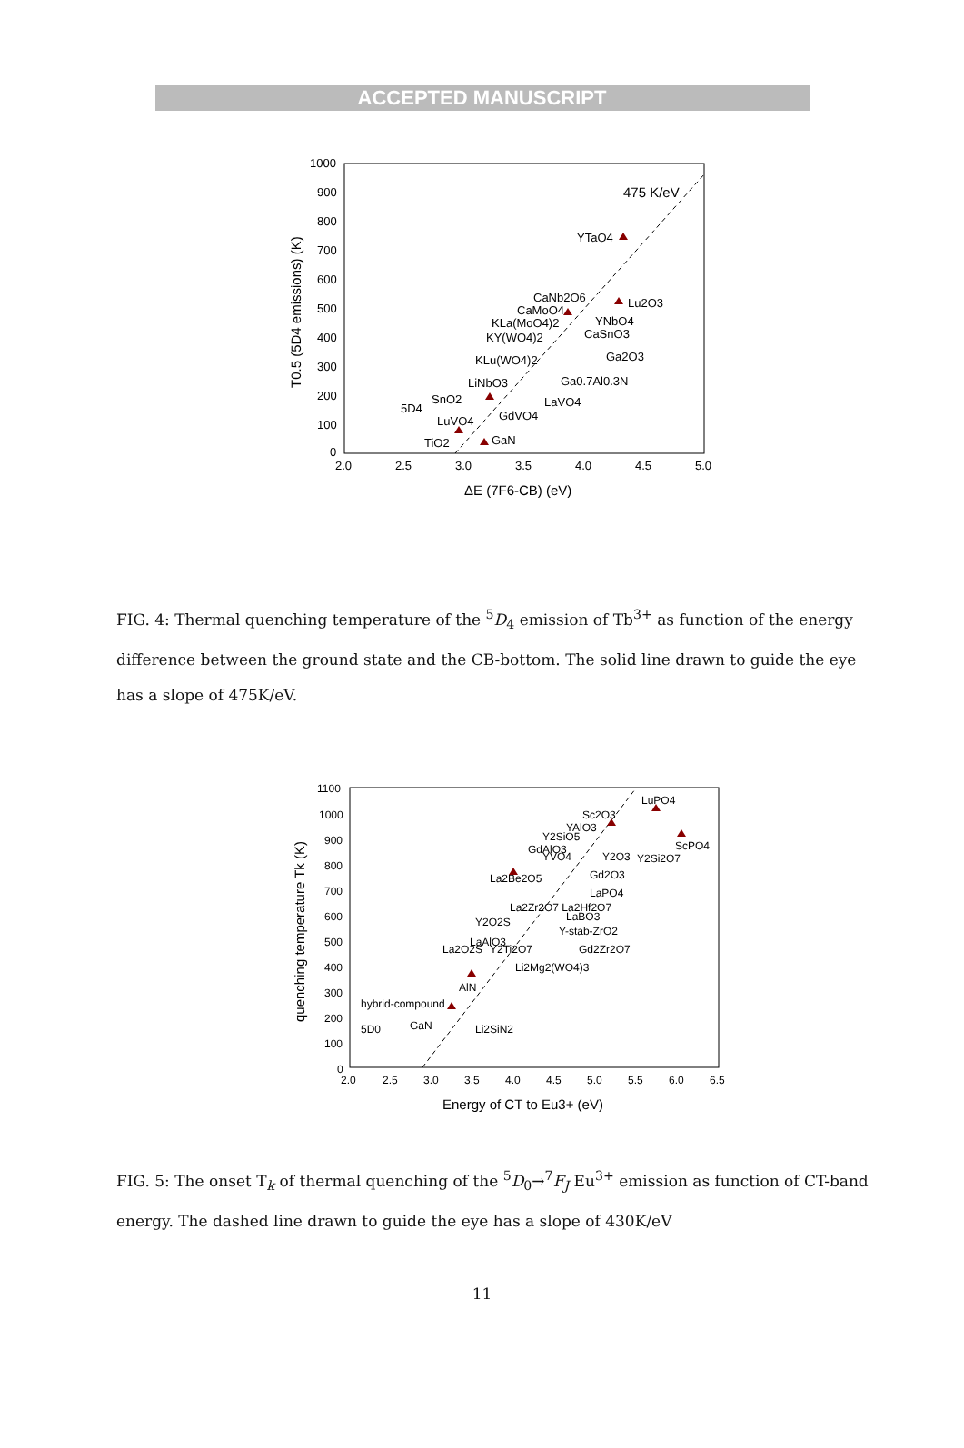ACCEPTED MANUSCRIPT
1000
900
800
700
600
500
400
300
200
100
0
2.0
2.5
3.0
3.5
4.0
4.5
5.0
ΔE (7F6-CB) (eV)
T0.5 (5D4 emissions) (K)
475 K/eV
YTaO4
Lu2O3
CaNb2O6
CaMoO4
KLa(MoO4)2
YNbO4
KY(WO4)2
CaSnO3
Ga2O3
KLu(WO4)2
Ga0.7Al0.3N
LiNbO3
LaVO4
SnO2
GdVO4
LuVO4
5D4
GaN
TiO2
FIG. 4: Thermal quenching temperature of the <sup>5</sup>D<sub>4</sub> emission of Tb<sup>3+</sup> as function of the energy difference between the ground state and the CB-bottom. The solid line drawn to guide the eye has a slope of 475K/eV.
1100
1000
900
800
700
600
500
400
300
200
100
0
2.0
2.5
3.0
3.5
4.0
4.5
5.0
5.5
6.0
6.5
Energy of CT to Eu3+ (eV)
quenching temperature Tk (K)
LuPO4
Sc2O3
YAlO3
Y2SiO5
ScPO4
GdAlO3
YVO4
Y2O3
Y2Si2O7
Gd2O3
La2Be2O5
LaPO4
La2Zr2O7 La2Hf2O7
LaBO3
Y2O2S
Y-stab-ZrO2
LaAlO3
La2O2S
Y2Ti2O7
Gd2Zr2O7
Li2Mg2(WO4)3
AlN
hybrid-compound
GaN
Li2SiN2
5D0
FIG. 5: The onset T<sub>k</sub> of thermal quenching of the <sup>5</sup>D<sub>0</sub>→<sup>7</sup>F<sub>J</sub> Eu<sup>3+</sup> emission as function of CT-band energy. The dashed line drawn to guide the eye has a slope of 430K/eV
11